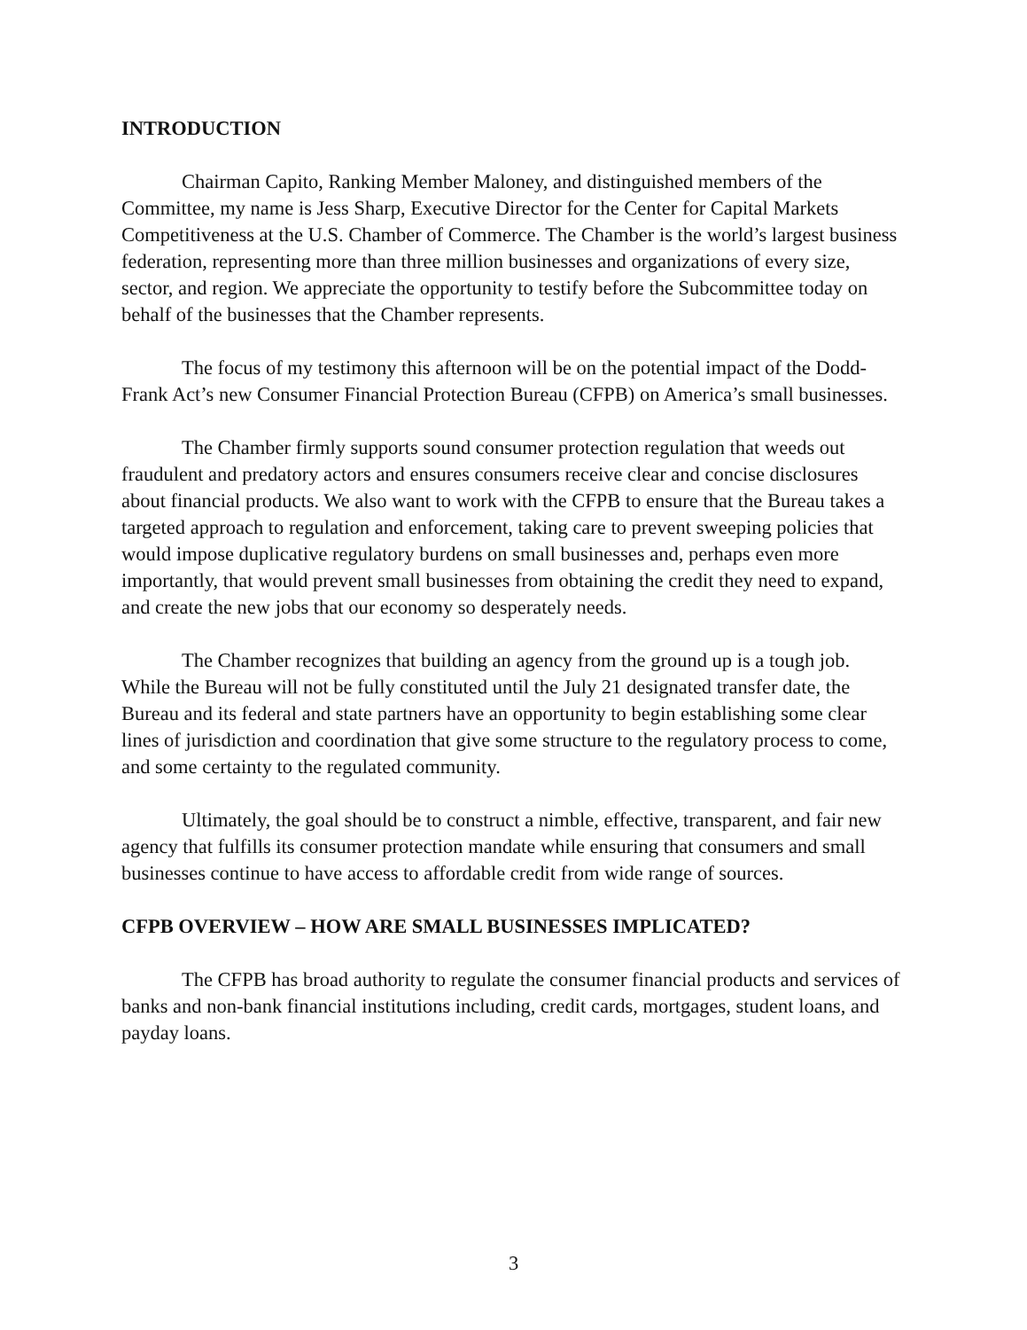INTRODUCTION
Chairman Capito, Ranking Member Maloney, and distinguished members of the Committee, my name is Jess Sharp, Executive Director for the Center for Capital Markets Competitiveness at the U.S. Chamber of Commerce. The Chamber is the world’s largest business federation, representing more than three million businesses and organizations of every size, sector, and region. We appreciate the opportunity to testify before the Subcommittee today on behalf of the businesses that the Chamber represents.
The focus of my testimony this afternoon will be on the potential impact of the Dodd-Frank Act’s new Consumer Financial Protection Bureau (CFPB) on America’s small businesses.
The Chamber firmly supports sound consumer protection regulation that weeds out fraudulent and predatory actors and ensures consumers receive clear and concise disclosures about financial products. We also want to work with the CFPB to ensure that the Bureau takes a targeted approach to regulation and enforcement, taking care to prevent sweeping policies that would impose duplicative regulatory burdens on small businesses and, perhaps even more importantly, that would prevent small businesses from obtaining the credit they need to expand, and create the new jobs that our economy so desperately needs.
The Chamber recognizes that building an agency from the ground up is a tough job. While the Bureau will not be fully constituted until the July 21 designated transfer date, the Bureau and its federal and state partners have an opportunity to begin establishing some clear lines of jurisdiction and coordination that give some structure to the regulatory process to come, and some certainty to the regulated community.
Ultimately, the goal should be to construct a nimble, effective, transparent, and fair new agency that fulfills its consumer protection mandate while ensuring that consumers and small businesses continue to have access to affordable credit from wide range of sources.
CFPB OVERVIEW – HOW ARE SMALL BUSINESSES IMPLICATED?
The CFPB has broad authority to regulate the consumer financial products and services of banks and non-bank financial institutions including, credit cards, mortgages, student loans, and payday loans.
3